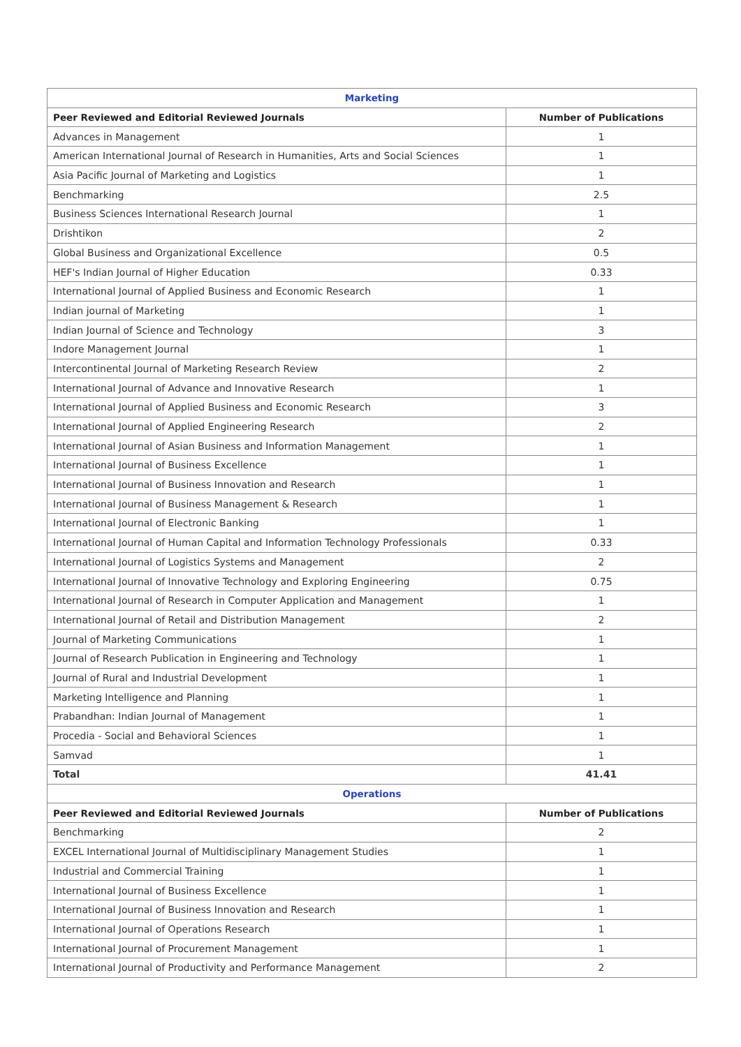| Marketing | |
| Peer Reviewed and Editorial Reviewed Journals | Number of Publications |
| Advances in Management | 1 |
| American International Journal of Research in Humanities, Arts and Social Sciences | 1 |
| Asia Pacific Journal of Marketing and Logistics | 1 |
| Benchmarking | 2.5 |
| Business Sciences International Research Journal | 1 |
| Drishtikon | 2 |
| Global Business and Organizational Excellence | 0.5 |
| HEF's Indian Journal of Higher Education | 0.33 |
| International Journal of Applied Business and Economic Research | 1 |
| Indian journal of Marketing | 1 |
| Indian Journal of Science and Technology | 3 |
| Indore Management Journal | 1 |
| Intercontinental Journal of Marketing Research Review | 2 |
| International Journal of Advance and Innovative Research | 1 |
| International Journal of Applied Business and Economic Research | 3 |
| International Journal of Applied Engineering Research | 2 |
| International Journal of Asian Business and Information Management | 1 |
| International Journal of Business Excellence | 1 |
| International Journal of Business Innovation and Research | 1 |
| International Journal of Business Management & Research | 1 |
| International Journal of Electronic Banking | 1 |
| International Journal of Human Capital and Information Technology Professionals | 0.33 |
| International Journal of Logistics Systems and Management | 2 |
| International Journal of Innovative Technology and Exploring Engineering | 0.75 |
| International Journal of Research in Computer Application and Management | 1 |
| International Journal of Retail and Distribution Management | 2 |
| Journal of Marketing Communications | 1 |
| Journal of Research Publication in Engineering and Technology | 1 |
| Journal of Rural and Industrial Development | 1 |
| Marketing Intelligence and Planning | 1 |
| Prabandhan: Indian Journal of Management | 1 |
| Procedia - Social and Behavioral Sciences | 1 |
| Samvad | 1 |
| Total | 41.41 |
| Operations | |
| Peer Reviewed and Editorial Reviewed Journals | Number of Publications |
| Benchmarking | 2 |
| EXCEL International Journal of Multidisciplinary Management Studies | 1 |
| Industrial and Commercial Training | 1 |
| International Journal of Business Excellence | 1 |
| International Journal of Business Innovation and Research | 1 |
| International Journal of Operations Research | 1 |
| International Journal of Procurement Management | 1 |
| International Journal of Productivity and Performance Management | 2 |